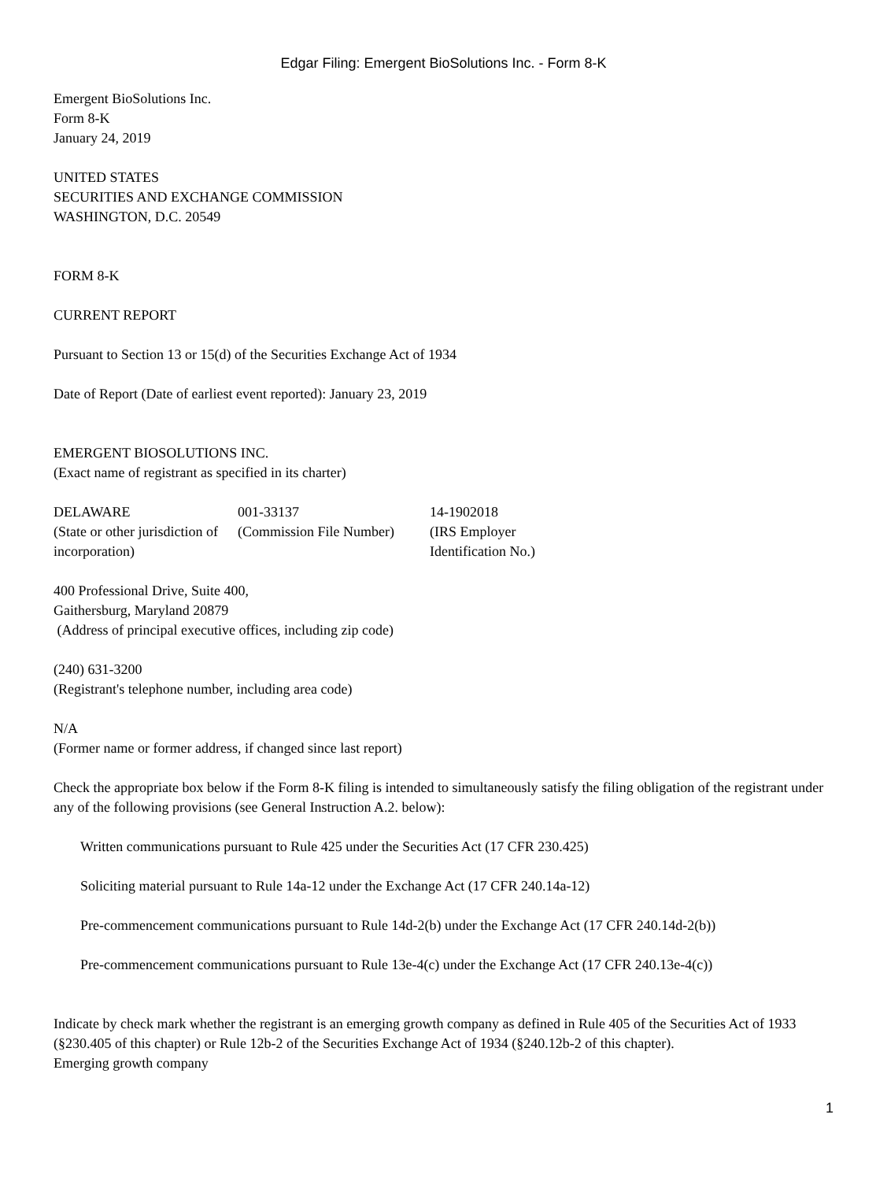Edgar Filing: Emergent BioSolutions Inc. - Form 8-K
Emergent BioSolutions Inc.
Form 8-K
January 24, 2019
UNITED STATES
SECURITIES AND EXCHANGE COMMISSION
WASHINGTON, D.C. 20549
FORM 8-K
CURRENT REPORT
Pursuant to Section 13 or 15(d) of the Securities Exchange Act of 1934
Date of Report (Date of earliest event reported): January 23, 2019
EMERGENT BIOSOLUTIONS INC.
(Exact name of registrant as specified in its charter)
| DELAWARE (State or other jurisdiction of incorporation) | 001-33137 (Commission File Number) | 14-1902018 (IRS Employer Identification No.) |
400 Professional Drive, Suite 400,
Gaithersburg, Maryland 20879
(Address of principal executive offices, including zip code)
(240) 631-3200
(Registrant's telephone number, including area code)
N/A
(Former name or former address, if changed since last report)
Check the appropriate box below if the Form 8-K filing is intended to simultaneously satisfy the filing obligation of the registrant under any of the following provisions (see General Instruction A.2. below):
Written communications pursuant to Rule 425 under the Securities Act (17 CFR 230.425)
Soliciting material pursuant to Rule 14a-12 under the Exchange Act (17 CFR 240.14a-12)
Pre-commencement communications pursuant to Rule 14d-2(b) under the Exchange Act (17 CFR 240.14d-2(b))
Pre-commencement communications pursuant to Rule 13e-4(c) under the Exchange Act (17 CFR 240.13e-4(c))
Indicate by check mark whether the registrant is an emerging growth company as defined in Rule 405 of the Securities Act of 1933 (§230.405 of this chapter) or Rule 12b-2 of the Securities Exchange Act of 1934 (§240.12b-2 of this chapter).
Emerging growth company
1